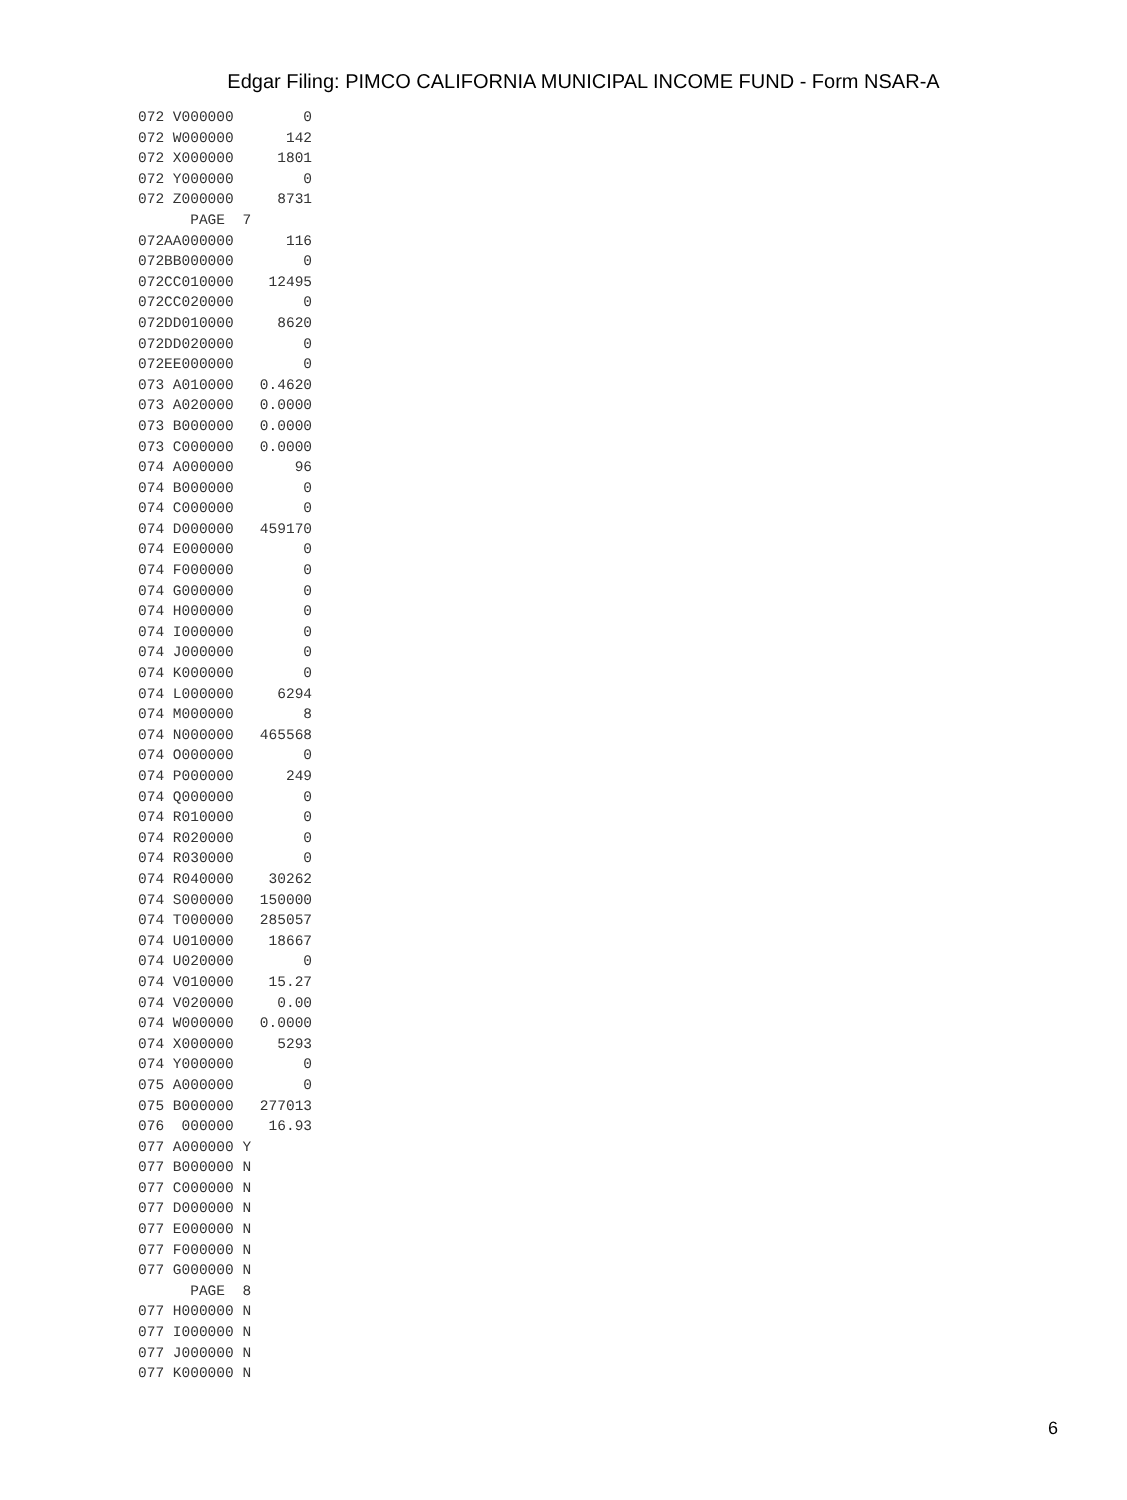Edgar Filing: PIMCO CALIFORNIA MUNICIPAL INCOME FUND - Form NSAR-A
072 V000000        0
072 W000000      142
072 X000000     1801
072 Y000000        0
072 Z000000     8731
      PAGE  7
072AA000000      116
072BB000000        0
072CC010000    12495
072CC020000        0
072DD010000     8620
072DD020000        0
072EE000000        0
073 A010000   0.4620
073 A020000   0.0000
073 B000000   0.0000
073 C000000   0.0000
074 A000000       96
074 B000000        0
074 C000000        0
074 D000000   459170
074 E000000        0
074 F000000        0
074 G000000        0
074 H000000        0
074 I000000        0
074 J000000        0
074 K000000        0
074 L000000     6294
074 M000000        8
074 N000000   465568
074 O000000        0
074 P000000      249
074 Q000000        0
074 R010000        0
074 R020000        0
074 R030000        0
074 R040000    30262
074 S000000   150000
074 T000000   285057
074 U010000    18667
074 U020000        0
074 V010000    15.27
074 V020000     0.00
074 W000000   0.0000
074 X000000     5293
074 Y000000        0
075 A000000        0
075 B000000   277013
076  000000    16.93
077 A000000 Y
077 B000000 N
077 C000000 N
077 D000000 N
077 E000000 N
077 F000000 N
077 G000000 N
      PAGE  8
077 H000000 N
077 I000000 N
077 J000000 N
077 K000000 N
6